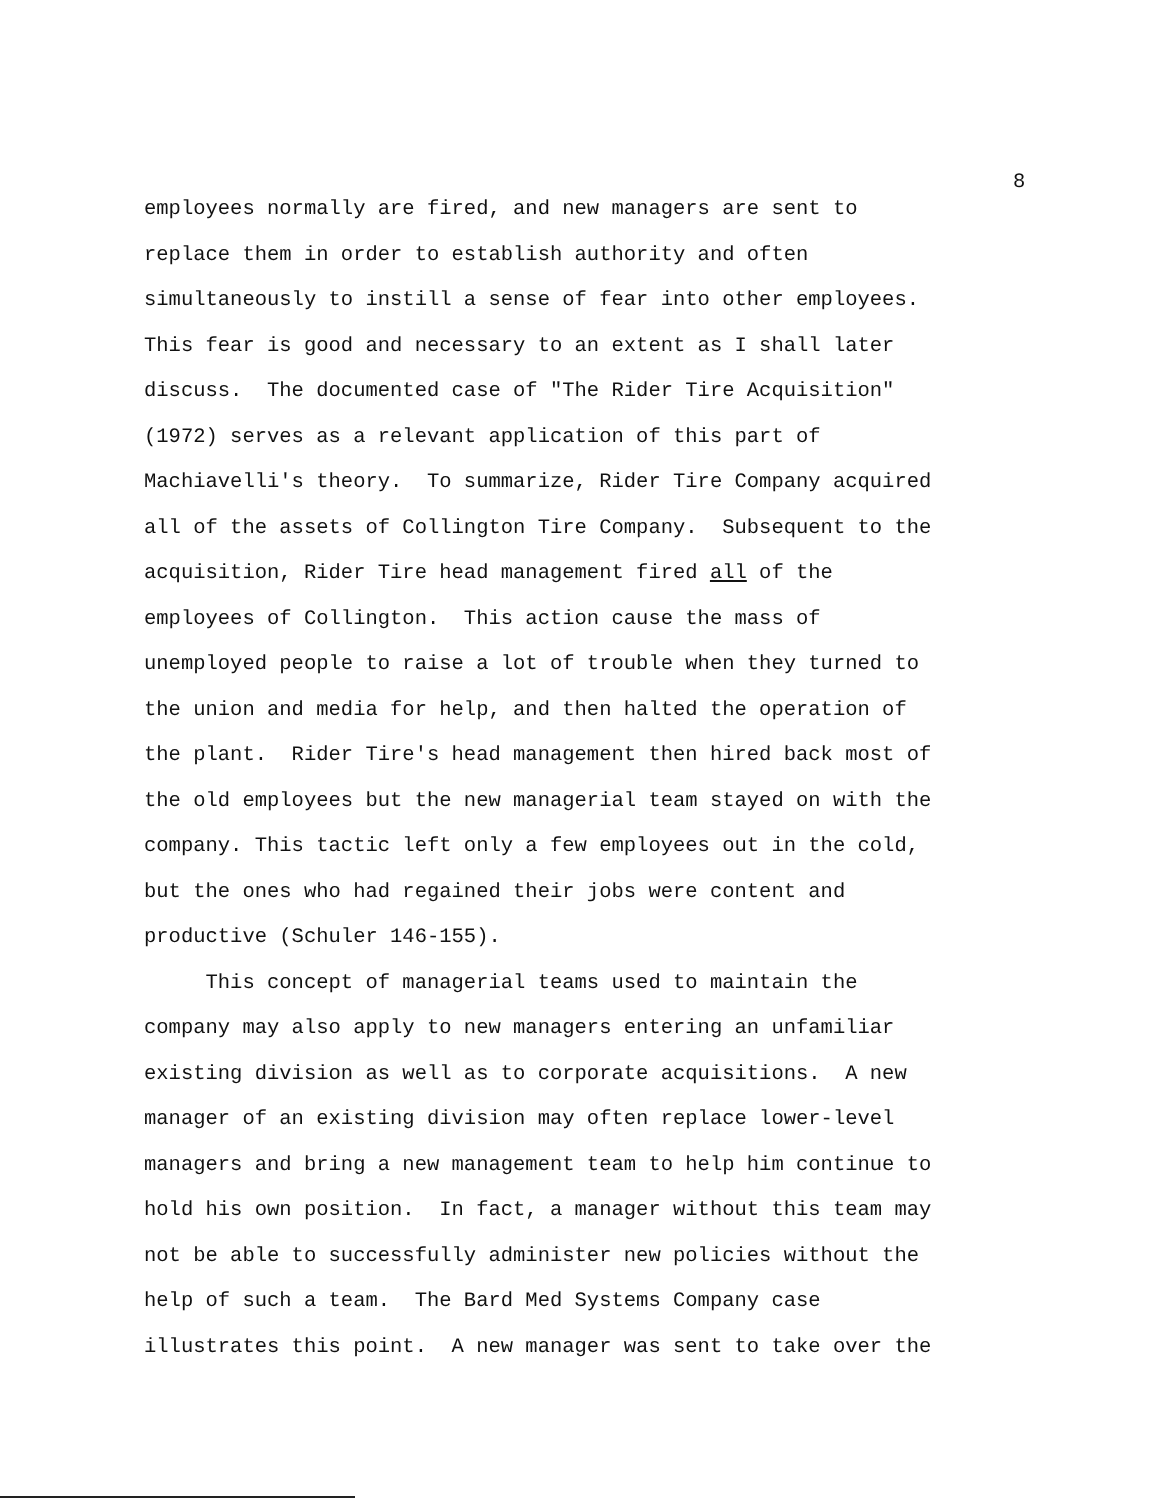8
employees normally are fired, and new managers are sent to replace them in order to establish authority and often simultaneously to instill a sense of fear into other employees. This fear is good and necessary to an extent as I shall later discuss. The documented case of "The Rider Tire Acquisition" (1972) serves as a relevant application of this part of Machiavelli's theory. To summarize, Rider Tire Company acquired all of the assets of Collington Tire Company. Subsequent to the acquisition, Rider Tire head management fired all of the employees of Collington. This action cause the mass of unemployed people to raise a lot of trouble when they turned to the union and media for help, and then halted the operation of the plant. Rider Tire's head management then hired back most of the old employees but the new managerial team stayed on with the company. This tactic left only a few employees out in the cold, but the ones who had regained their jobs were content and productive (Schuler 146-155).
This concept of managerial teams used to maintain the company may also apply to new managers entering an unfamiliar existing division as well as to corporate acquisitions. A new manager of an existing division may often replace lower-level managers and bring a new management team to help him continue to hold his own position. In fact, a manager without this team may not be able to successfully administer new policies without the help of such a team. The Bard Med Systems Company case illustrates this point. A new manager was sent to take over the